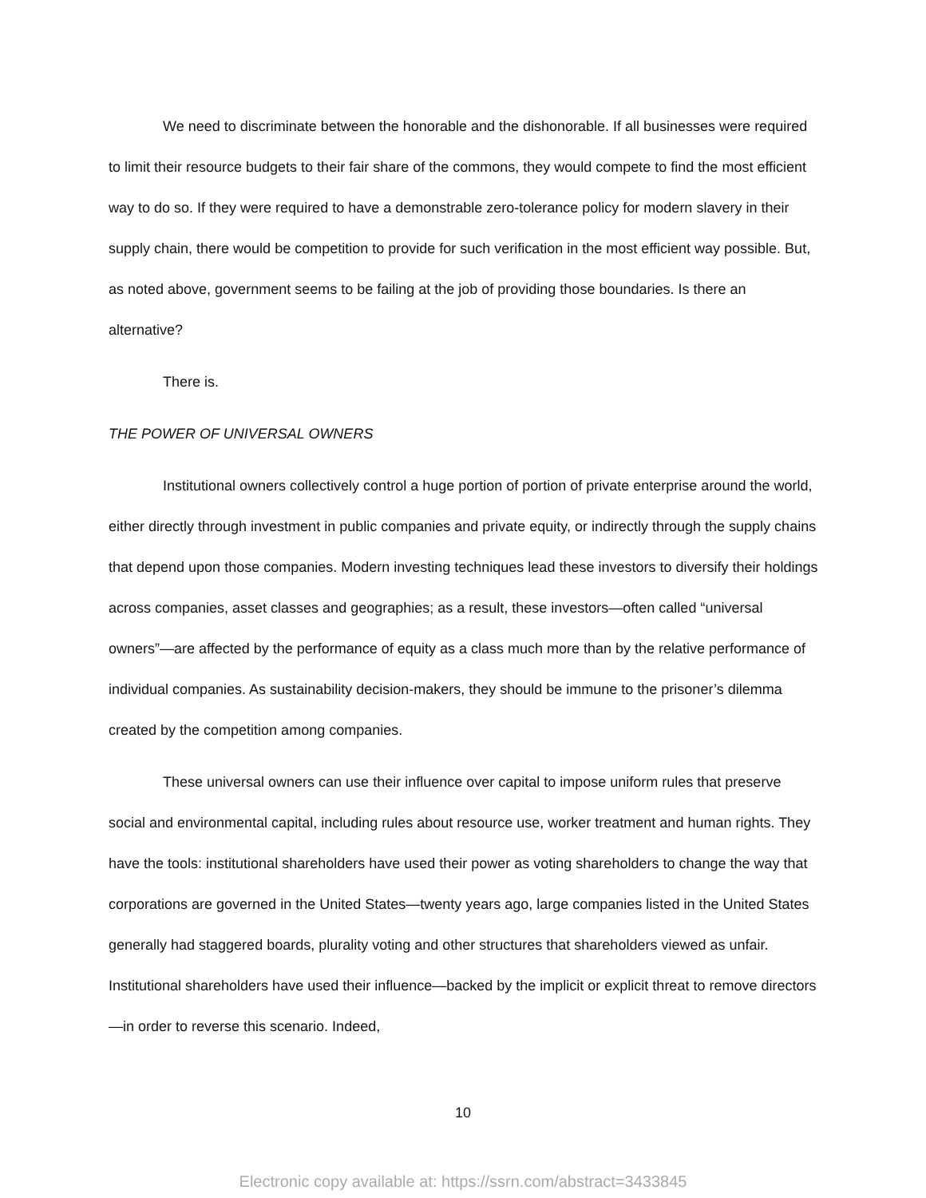We need to discriminate between the honorable and the dishonorable. If all businesses were required to limit their resource budgets to their fair share of the commons, they would compete to find the most efficient way to do so. If they were required to have a demonstrable zero-tolerance policy for modern slavery in their supply chain, there would be competition to provide for such verification in the most efficient way possible. But, as noted above, government seems to be failing at the job of providing those boundaries. Is there an alternative?
There is.
THE POWER OF UNIVERSAL OWNERS
Institutional owners collectively control a huge portion of portion of private enterprise around the world, either directly through investment in public companies and private equity, or indirectly through the supply chains that depend upon those companies. Modern investing techniques lead these investors to diversify their holdings across companies, asset classes and geographies; as a result, these investors—often called “universal owners”—are affected by the performance of equity as a class much more than by the relative performance of individual companies. As sustainability decision-makers, they should be immune to the prisoner’s dilemma created by the competition among companies.
These universal owners can use their influence over capital to impose uniform rules that preserve social and environmental capital, including rules about resource use, worker treatment and human rights. They have the tools: institutional shareholders have used their power as voting shareholders to change the way that corporations are governed in the United States—twenty years ago, large companies listed in the United States generally had staggered boards, plurality voting and other structures that shareholders viewed as unfair. Institutional shareholders have used their influence—backed by the implicit or explicit threat to remove directors—in order to reverse this scenario. Indeed,
10
Electronic copy available at: https://ssrn.com/abstract=3433845